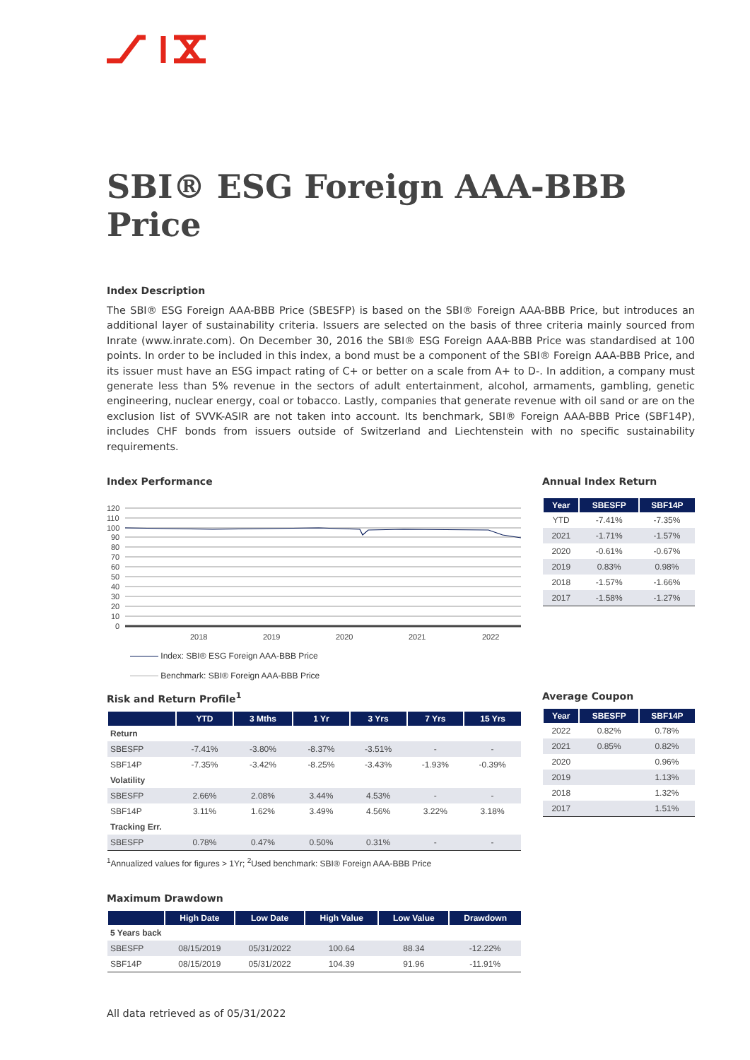SBI® ESG Foreign AAA-BBB Price
Index Description
The SBI® ESG Foreign AAA-BBB Price (SBESFP) is based on the SBI® Foreign AAA-BBB Price, but introduces an additional layer of sustainability criteria. Issuers are selected on the basis of three criteria mainly sourced from Inrate (www.inrate.com). On December 30, 2016 the SBI® ESG Foreign AAA-BBB Price was standardised at 100 points. In order to be included in this index, a bond must be a component of the SBI® Foreign AAA-BBB Price, and its issuer must have an ESG impact rating of C+ or better on a scale from A+ to D-. In addition, a company must generate less than 5% revenue in the sectors of adult entertainment, alcohol, armaments, gambling, genetic engineering, nuclear energy, coal or tobacco. Lastly, companies that generate revenue with oil sand or are on the exclusion list of SVVK-ASIR are not taken into account. Its benchmark, SBI® Foreign AAA-BBB Price (SBF14P), includes CHF bonds from issuers outside of Switzerland and Liechtenstein with no specific sustainability requirements.
Index Performance
120
110
100
90
80
70
60
50
40
30
20
10
0
2018
2019
2020
2021
2022
Index: SBI® ESG Foreign AAA-BBB Price
Benchmark: SBI® Foreign AAA-BBB Price
Annual Index Return
| Year | SBESFP | SBF14P |
| --- | --- | --- |
| YTD | -7.41% | -7.35% |
| 2021 | -1.71% | -1.57% |
| 2020 | -0.61% | -0.67% |
| 2019 | 0.83% | 0.98% |
| 2018 | -1.57% | -1.66% |
| 2017 | -1.58% | -1.27% |
Risk and Return Profile<sup>1</sup>
| | YTD | 3 Mths | 1 Yr | 3 Yrs | 7 Yrs | 15 Yrs |
| --- | --- | --- | --- | --- | --- | --- |
| Return | | | | | | |
| SBESFP | -7.41% | -3.80% | -8.37% | -3.51% | - | - |
| SBF14P | -7.35% | -3.42% | -8.25% | -3.43% | -1.93% | -0.39% |
| Volatility | | | | | | |
| SBESFP | 2.66% | 2.08% | 3.44% | 4.53% | - | - |
| SBF14P | 3.11% | 1.62% | 3.49% | 4.56% | 3.22% | 3.18% |
| Tracking Err. | | | | | | |
| SBESFP | 0.78% | 0.47% | 0.50% | 0.31% | - | - |
<sup>1</sup> Annualized values for figures > 1Yr; <sup>2</sup>Used benchmark: SBI® Foreign AAA-BBB Price
Maximum Drawdown
| | High Date | Low Date | High Value | Low Value | Drawdown |
| --- | --- | --- | --- | --- | --- |
| 5 Years back | | | | | |
| SBESFP | 08/15/2019 | 05/31/2022 | 100.64 | 88.34 | -12.22% |
| SBF14P | 08/15/2019 | 05/31/2022 | 104.39 | 91.96 | -11.91% |
Average Coupon
| Year | SBESFP | SBF14P |
| --- | --- | --- |
| 2022 | 0.82% | 0.78% |
| 2021 | 0.85% | 0.82% |
| 2020 | | 0.96% |
| 2019 | | 1.13% |
| 2018 | | 1.32% |
| 2017 | | 1.51% |
All data retrieved as of 05/31/2022